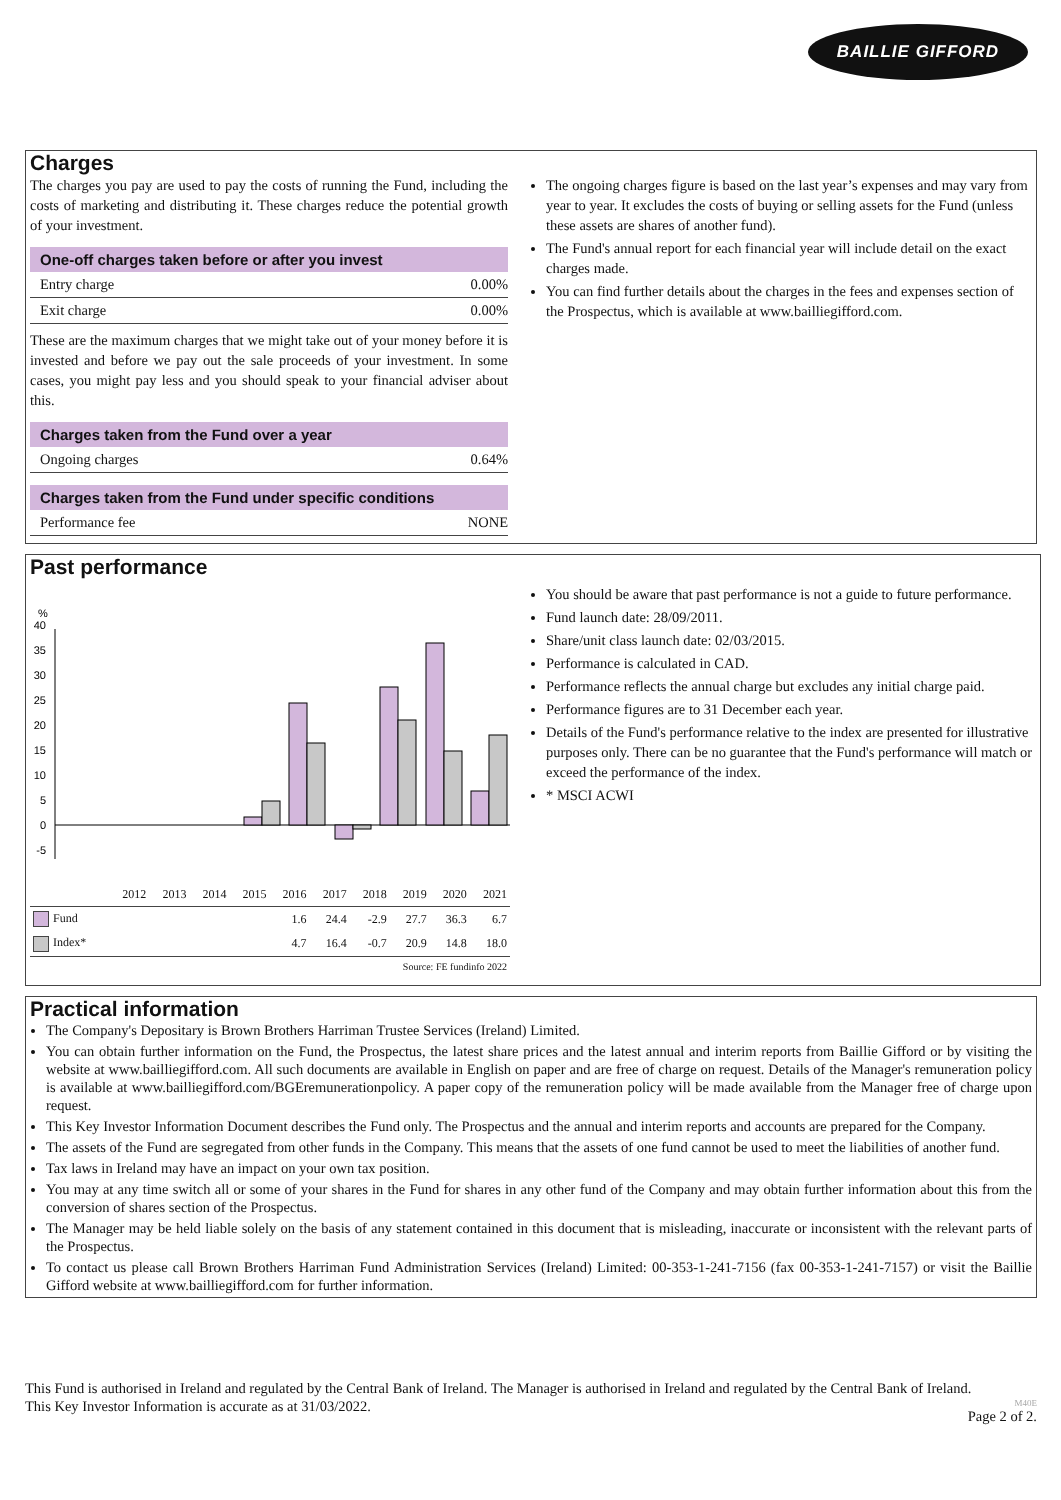BAILLIE GIFFORD
Charges
The charges you pay are used to pay the costs of running the Fund, including the costs of marketing and distributing it. These charges reduce the potential growth of your investment.
One-off charges taken before or after you invest
Entry charge 0.00%
Exit charge 0.00%
These are the maximum charges that we might take out of your money before it is invested and before we pay out the sale proceeds of your investment. In some cases, you might pay less and you should speak to your financial adviser about this.
Charges taken from the Fund over a year
Ongoing charges 0.64%
Charges taken from the Fund under specific conditions
Performance fee NONE
The ongoing charges figure is based on the last year’s expenses and may vary from year to year. It excludes the costs of buying or selling assets for the Fund (unless these assets are shares of another fund).
The Fund's annual report for each financial year will include detail on the exact charges made.
You can find further details about the charges in the fees and expenses section of the Prospectus, which is available at www.bailliegifford.com.
Past performance
%
40
35
30
25
20
15
10
5
0
-5
| | 2012 | 2013 | 2014 | 2015 | 2016 | 2017 | 2018 | 2019 | 2020 | 2021 |
| --- | --- | --- | --- | --- | --- | --- | --- | --- | --- | --- |
| Fund | | | | | 1.6 | 24.4 | -2.9 | 27.7 | 36.3 | 6.7 |
| Index* | | | | | 4.7 | 16.4 | -0.7 | 20.9 | 14.8 | 18.0 |
| Source: FE fundinfo 2022 | | | | | | | | | | |
You should be aware that past performance is not a guide to future performance.
Fund launch date: 28/09/2011.
Share/unit class launch date: 02/03/2015.
Performance is calculated in CAD.
Performance reflects the annual charge but excludes any initial charge paid.
Performance figures are to 31 December each year.
Details of the Fund's performance relative to the index are presented for illustrative purposes only. There can be no guarantee that the Fund's performance will match or exceed the performance of the index.
* MSCI ACWI
Practical information
The Company's Depositary is Brown Brothers Harriman Trustee Services (Ireland) Limited.
You can obtain further information on the Fund, the Prospectus, the latest share prices and the latest annual and interim reports from Baillie Gifford or by visiting the website at www.bailliegifford.com. All such documents are available in English on paper and are free of charge on request. Details of the Manager's remuneration policy is available at www.bailliegifford.com/BGEremunerationpolicy. A paper copy of the remuneration policy will be made available from the Manager free of charge upon request.
This Key Investor Information Document describes the Fund only. The Prospectus and the annual and interim reports and accounts are prepared for the Company.
The assets of the Fund are segregated from other funds in the Company. This means that the assets of one fund cannot be used to meet the liabilities of another fund.
Tax laws in Ireland may have an impact on your own tax position.
You may at any time switch all or some of your shares in the Fund for shares in any other fund of the Company and may obtain further information about this from the conversion of shares section of the Prospectus.
The Manager may be held liable solely on the basis of any statement contained in this document that is misleading, inaccurate or inconsistent with the relevant parts of the Prospectus.
To contact us please call Brown Brothers Harriman Fund Administration Services (Ireland) Limited: 00-353-1-241-7156 (fax 00-353-1-241-7157) or visit the Baillie Gifford website at www.bailliegifford.com for further information.
This Fund is authorised in Ireland and regulated by the Central Bank of Ireland. The Manager is authorised in Ireland and regulated by the Central Bank of Ireland.
This Key Investor Information is accurate as at 31/03/2022. M40E
Page 2 of 2.